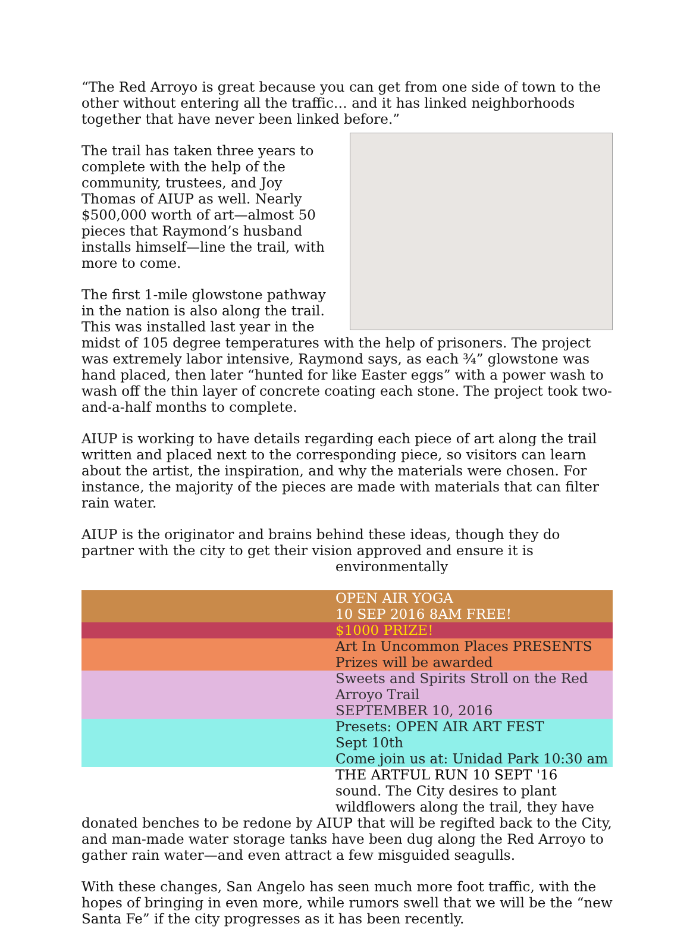“The Red Arroyo is great because you can get from one side of town to the other without entering all the traffic… and it has linked neighborhoods together that have never been linked before.”
The trail has taken three years to complete with the help of the community, trustees, and Joy Thomas of AIUP as well. Nearly $500,000 worth of art—almost 50 pieces that Raymond’s husband installs himself—line the trail, with more to come.
The first 1-mile glowstone pathway in the nation is also along the trail. This was installed last year in the midst of 105 degree temperatures with the help of prisoners. The project was extremely labor intensive, Raymond says, as each ¾” glowstone was hand placed, then later “hunted for like Easter eggs” with a power wash to wash off the thin layer of concrete coating each stone. The project took two-and-a-half months to complete.
AIUP is working to have details regarding each piece of art along the trail written and placed next to the corresponding piece, so visitors can learn about the artist, the inspiration, and why the materials were chosen. For instance, the majority of the pieces are made with materials that can filter rain water.
AIUP is the originator and brains behind these ideas, though they do partner with the city to get their vision approved and ensure it is environmentally
OPEN AIR YOGA
10 SEP 2016 8AM FREE!
$1000 PRIZE!
Art In Uncommon Places PRESENTS
Prizes will be awarded
Sweets and Spirits Stroll on the Red Arroyo Trail
SEPTEMBER 10, 2016
Presets: OPEN AIR ART FEST
Sept 10th
Come join us at: Unidad Park 10:30 am
THE ARTFUL RUN 10 SEPT '16
sound. The City desires to plant wildflowers along the trail, they have donated benches to be redone by AIUP that will be regifted back to the City, and man-made water storage tanks have been dug along the Red Arroyo to gather rain water—and even attract a few misguided seagulls.
With these changes, San Angelo has seen much more foot traffic, with the hopes of bringing in even more, while rumors swell that we will be the “new Santa Fe” if the city progresses as it has been recently.